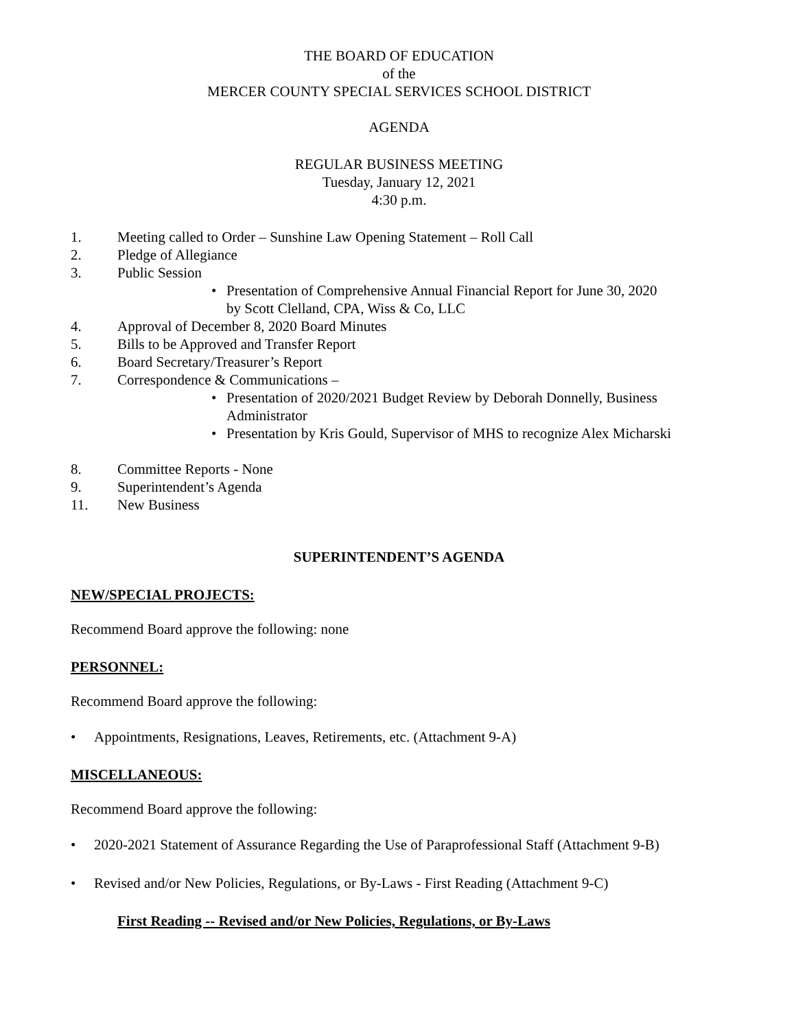THE BOARD OF EDUCATION
of the
MERCER COUNTY SPECIAL SERVICES SCHOOL DISTRICT
AGENDA
REGULAR BUSINESS MEETING
Tuesday, January 12, 2021
4:30 p.m.
1. Meeting called to Order – Sunshine Law Opening Statement – Roll Call
2. Pledge of Allegiance
3. Public Session
• Presentation of Comprehensive Annual Financial Report for June 30, 2020
by Scott Clelland, CPA, Wiss & Co, LLC
4. Approval of December 8, 2020 Board Minutes
5. Bills to be Approved and Transfer Report
6. Board Secretary/Treasurer’s Report
7. Correspondence & Communications –
• Presentation of 2020/2021 Budget Review by Deborah Donnelly, Business
Administrator
• Presentation by Kris Gould, Supervisor of MHS to recognize Alex Micharski
8. Committee Reports - None
9. Superintendent’s Agenda
11. New Business
SUPERINTENDENT’S AGENDA
NEW/SPECIAL PROJECTS:
Recommend Board approve the following: none
PERSONNEL:
Recommend Board approve the following:
• Appointments, Resignations, Leaves, Retirements, etc. (Attachment 9-A)
MISCELLANEOUS:
Recommend Board approve the following:
• 2020-2021 Statement of Assurance Regarding the Use of Paraprofessional Staff (Attachment 9-B)
• Revised and/or New Policies, Regulations, or By-Laws - First Reading (Attachment 9-C)
First Reading -- Revised and/or New Policies, Regulations, or By-Laws